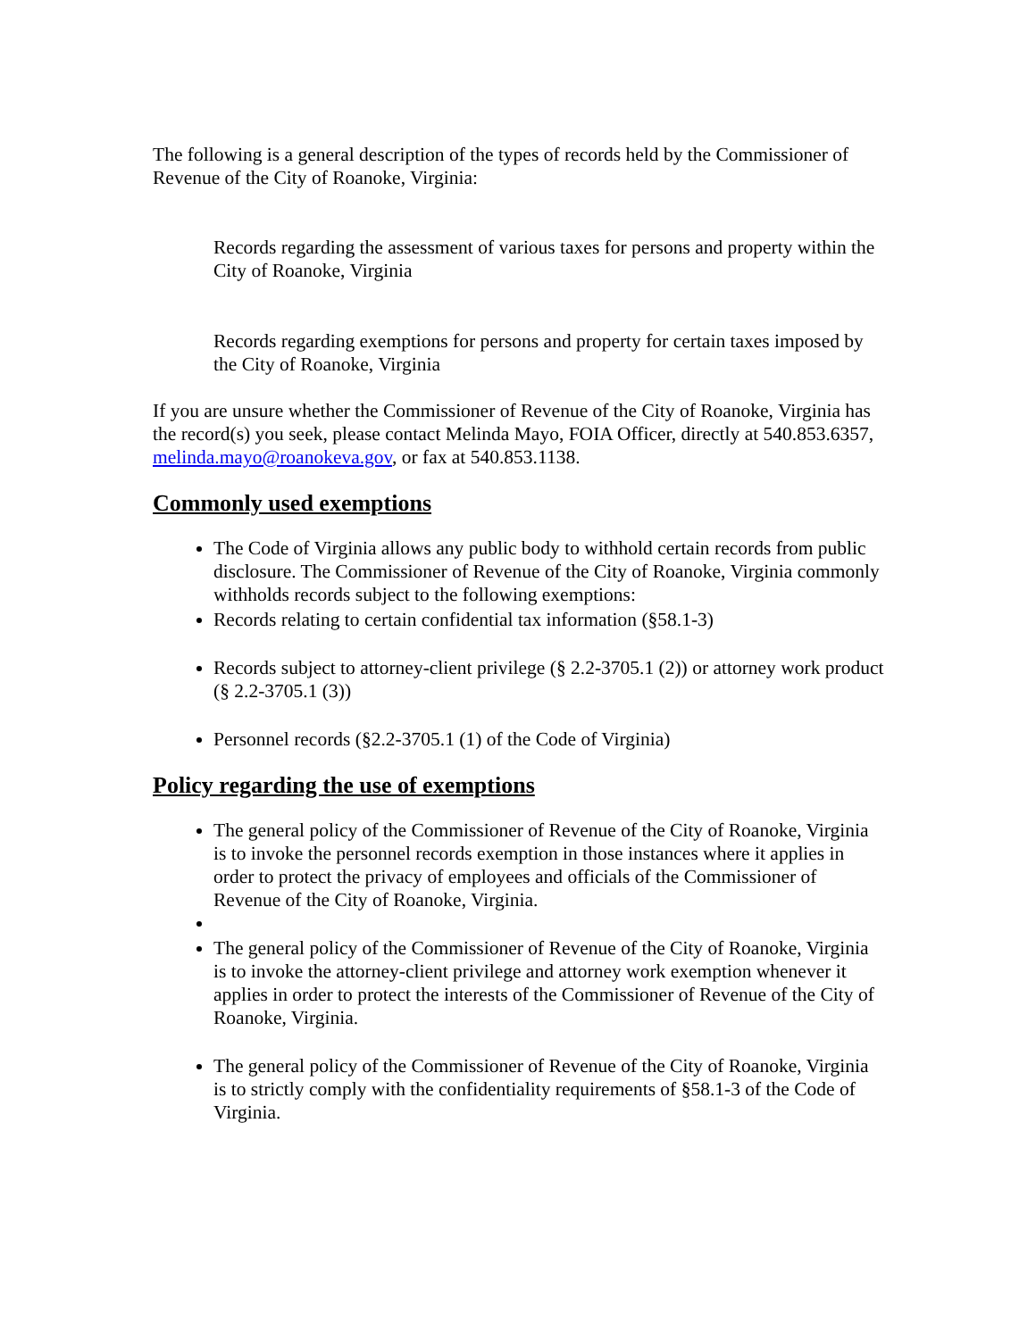The following is a general description of the types of records held by the Commissioner of Revenue of the City of Roanoke, Virginia:
Records regarding the assessment of various taxes for persons and property within the City of Roanoke, Virginia
Records regarding exemptions for persons and property for certain taxes imposed by the City of Roanoke, Virginia
If you are unsure whether the Commissioner of Revenue of the City of Roanoke, Virginia has the record(s) you seek, please contact Melinda Mayo, FOIA Officer, directly at 540.853.6357, melinda.mayo@roanokeva.gov, or fax at 540.853.1138.
Commonly used exemptions
The Code of Virginia allows any public body to withhold certain records from public disclosure. The Commissioner of Revenue of the City of Roanoke, Virginia commonly withholds records subject to the following exemptions:
Records relating to certain confidential tax information (§58.1-3)
Records subject to attorney-client privilege (§ 2.2-3705.1 (2)) or attorney work product (§ 2.2-3705.1 (3))
Personnel records (§2.2-3705.1 (1) of the Code of Virginia)
Policy regarding the use of exemptions
The general policy of the Commissioner of Revenue of the City of Roanoke, Virginia is to invoke the personnel records exemption in those instances where it applies in order to protect the privacy of employees and officials of the Commissioner of Revenue of the City of Roanoke, Virginia.
The general policy of the Commissioner of Revenue of the City of Roanoke, Virginia is to invoke the attorney-client privilege and attorney work exemption whenever it applies in order to protect the interests of the Commissioner of Revenue of the City of Roanoke, Virginia.
The general policy of the Commissioner of Revenue of the City of Roanoke, Virginia is to strictly comply with the confidentiality requirements of §58.1-3 of the Code of Virginia.